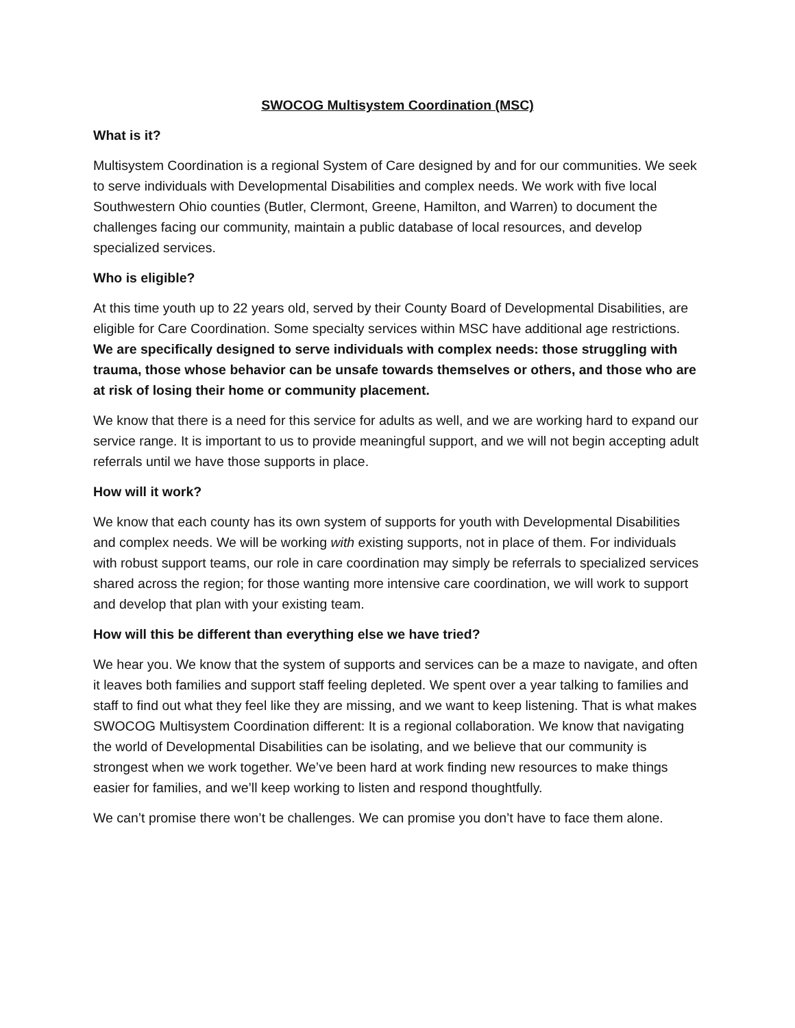SWOCOG Multisystem Coordination (MSC)
What is it?
Multisystem Coordination is a regional System of Care designed by and for our communities. We seek to serve individuals with Developmental Disabilities and complex needs. We work with five local Southwestern Ohio counties (Butler, Clermont, Greene, Hamilton, and Warren) to document the challenges facing our community, maintain a public database of local resources, and develop specialized services.
Who is eligible?
At this time youth up to 22 years old, served by their County Board of Developmental Disabilities, are eligible for Care Coordination. Some specialty services within MSC have additional age restrictions. We are specifically designed to serve individuals with complex needs: those struggling with trauma, those whose behavior can be unsafe towards themselves or others, and those who are at risk of losing their home or community placement.
We know that there is a need for this service for adults as well, and we are working hard to expand our service range. It is important to us to provide meaningful support, and we will not begin accepting adult referrals until we have those supports in place.
How will it work?
We know that each county has its own system of supports for youth with Developmental Disabilities and complex needs. We will be working with existing supports, not in place of them. For individuals with robust support teams, our role in care coordination may simply be referrals to specialized services shared across the region; for those wanting more intensive care coordination, we will work to support and develop that plan with your existing team.
How will this be different than everything else we have tried?
We hear you. We know that the system of supports and services can be a maze to navigate, and often it leaves both families and support staff feeling depleted. We spent over a year talking to families and staff to find out what they feel like they are missing, and we want to keep listening. That is what makes SWOCOG Multisystem Coordination different: It is a regional collaboration. We know that navigating the world of Developmental Disabilities can be isolating, and we believe that our community is strongest when we work together. We’ve been hard at work finding new resources to make things easier for families, and we’ll keep working to listen and respond thoughtfully.
We can’t promise there won’t be challenges. We can promise you don’t have to face them alone.